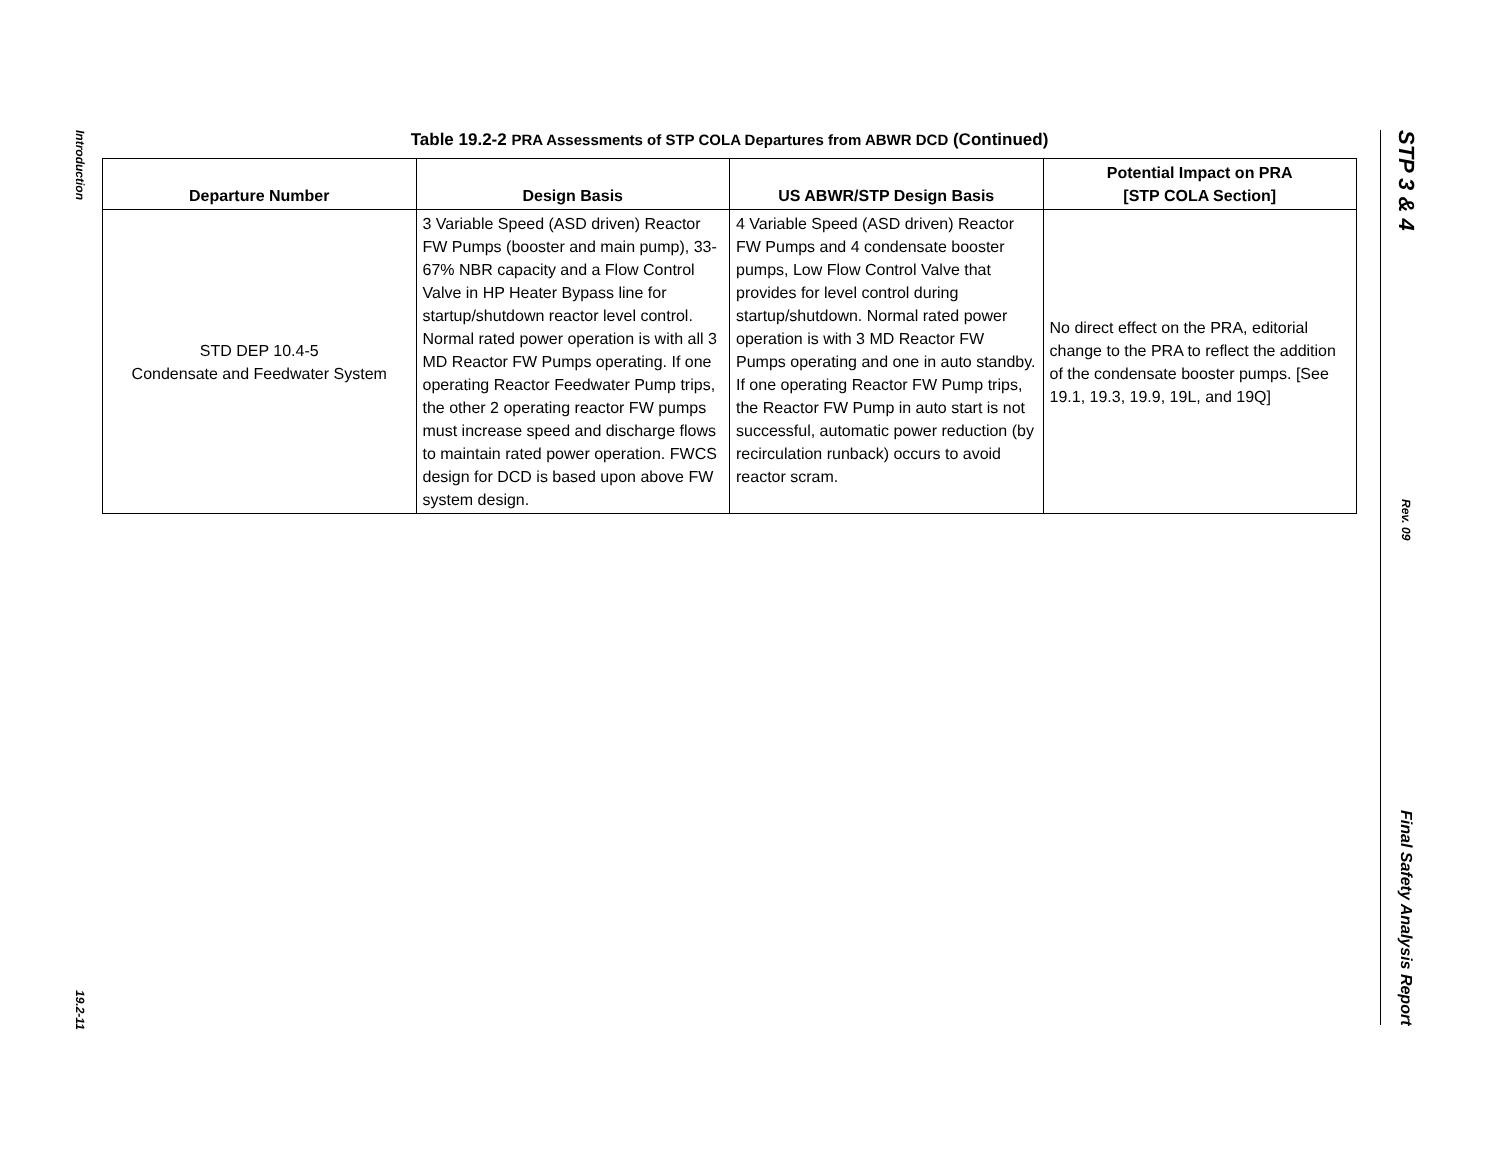Introduction
19.2-11
Table 19.2-2 PRA Assessments of STP COLA Departures from ABWR DCD (Continued)
| Departure Number | Design Basis | US ABWR/STP Design Basis | Potential Impact on PRA [STP COLA Section] |
| --- | --- | --- | --- |
| STD DEP 10.4-5 Condensate and Feedwater System | 3 Variable Speed (ASD driven) Reactor FW Pumps (booster and main pump), 33-67% NBR capacity and a Flow Control Valve in HP Heater Bypass line for startup/shutdown reactor level control. Normal rated power operation is with all 3 MD Reactor FW Pumps operating. If one operating Reactor Feedwater Pump trips, the other 2 operating reactor FW pumps must increase speed and discharge flows to maintain rated power operation. FWCS design for DCD is based upon above FW system design. | 4 Variable Speed (ASD driven) Reactor FW Pumps and 4 condensate booster pumps, Low Flow Control Valve that provides for level control during startup/shutdown. Normal rated power operation is with 3 MD Reactor FW Pumps operating and one in auto standby. If one operating Reactor FW Pump trips, the Reactor FW Pump in auto start is not successful, automatic power reduction (by recirculation runback) occurs to avoid reactor scram. | No direct effect on the PRA, editorial change to the PRA to reflect the addition of the condensate booster pumps. [See 19.1, 19.3, 19.9, 19L, and 19Q] |
STP 3 & 4
Rev. 09
Final Safety Analysis Report